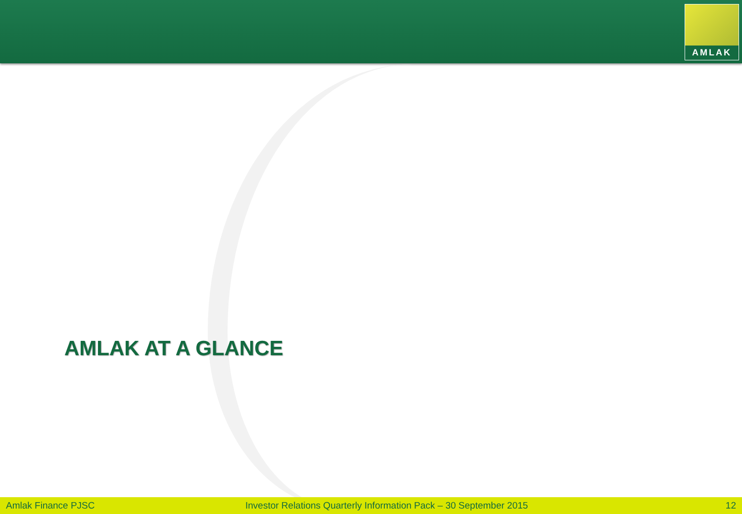AMLAK
AMLAK AT A GLANCE
Amlak Finance PJSC
Investor Relations Quarterly Information Pack – 30 September 2015
12